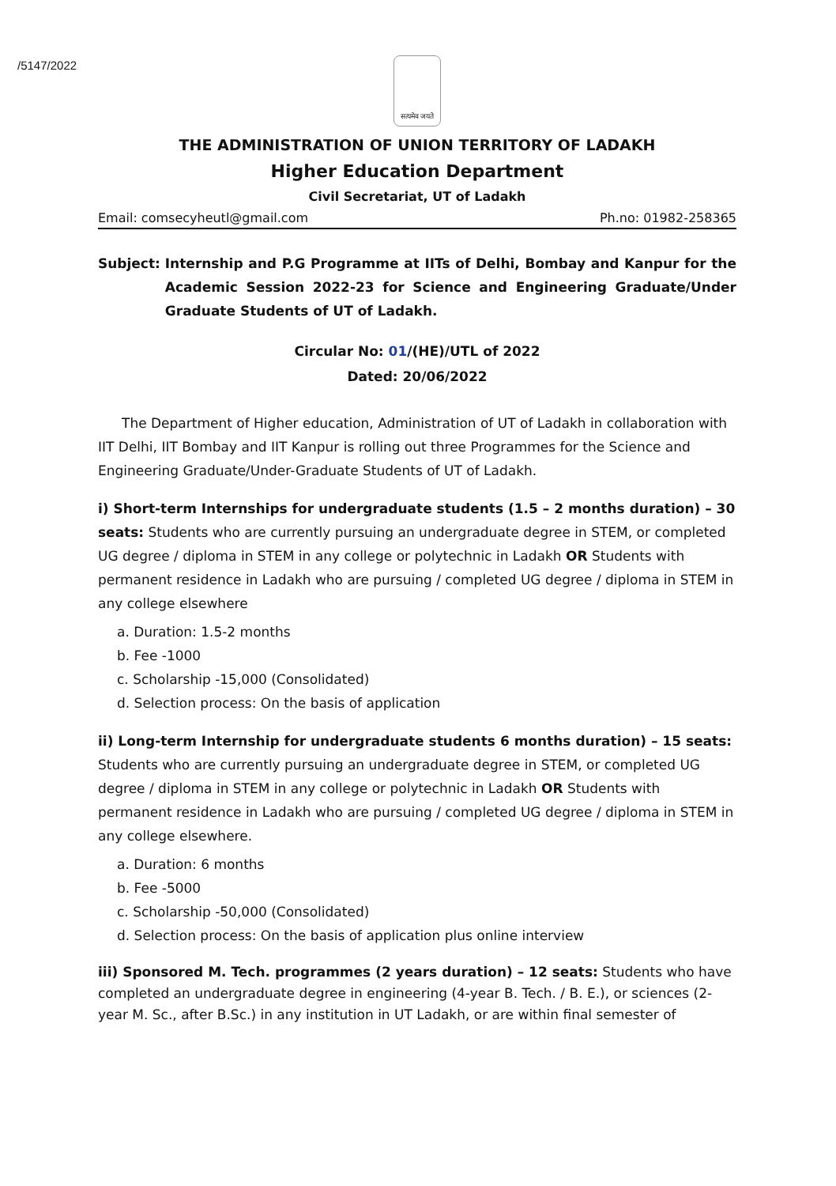/5147/2022
सत्यमेव जयते
THE ADMINISTRATION OF UNION TERRITORY OF LADAKH
Higher Education Department
Civil Secretariat, UT of Ladakh
Email: comsecyheutl@gmail.com Ph.no: 01982-258365
Subject: Internship and P.G Programme at IITs of Delhi, Bombay and Kanpur for the Academic Session 2022-23 for Science and Engineering Graduate/Under Graduate Students of UT of Ladakh.
Circular No: 01/(HE)/UTL of 2022
Dated: 20/06/2022
The Department of Higher education, Administration of UT of Ladakh in collaboration with IIT Delhi, IIT Bombay and IIT Kanpur is rolling out three Programmes for the Science and Engineering Graduate/Under-Graduate Students of UT of Ladakh.
i) Short-term Internships for undergraduate students (1.5 – 2 months duration) – 30 seats: Students who are currently pursuing an undergraduate degree in STEM, or completed UG degree / diploma in STEM in any college or polytechnic in Ladakh OR Students with permanent residence in Ladakh who are pursuing / completed UG degree / diploma in STEM in any college elsewhere
a. Duration: 1.5-2 months
b. Fee -1000
c. Scholarship -15,000 (Consolidated)
d. Selection process: On the basis of application
ii) Long-term Internship for undergraduate students 6 months duration) – 15 seats: Students who are currently pursuing an undergraduate degree in STEM, or completed UG degree / diploma in STEM in any college or polytechnic in Ladakh OR Students with permanent residence in Ladakh who are pursuing / completed UG degree / diploma in STEM in any college elsewhere.
a. Duration: 6 months
b. Fee -5000
c. Scholarship -50,000 (Consolidated)
d. Selection process: On the basis of application plus online interview
iii) Sponsored M. Tech. programmes (2 years duration) – 12 seats: Students who have completed an undergraduate degree in engineering (4-year B. Tech. / B. E.), or sciences (2-year M. Sc., after B.Sc.) in any institution in UT Ladakh, or are within final semester of